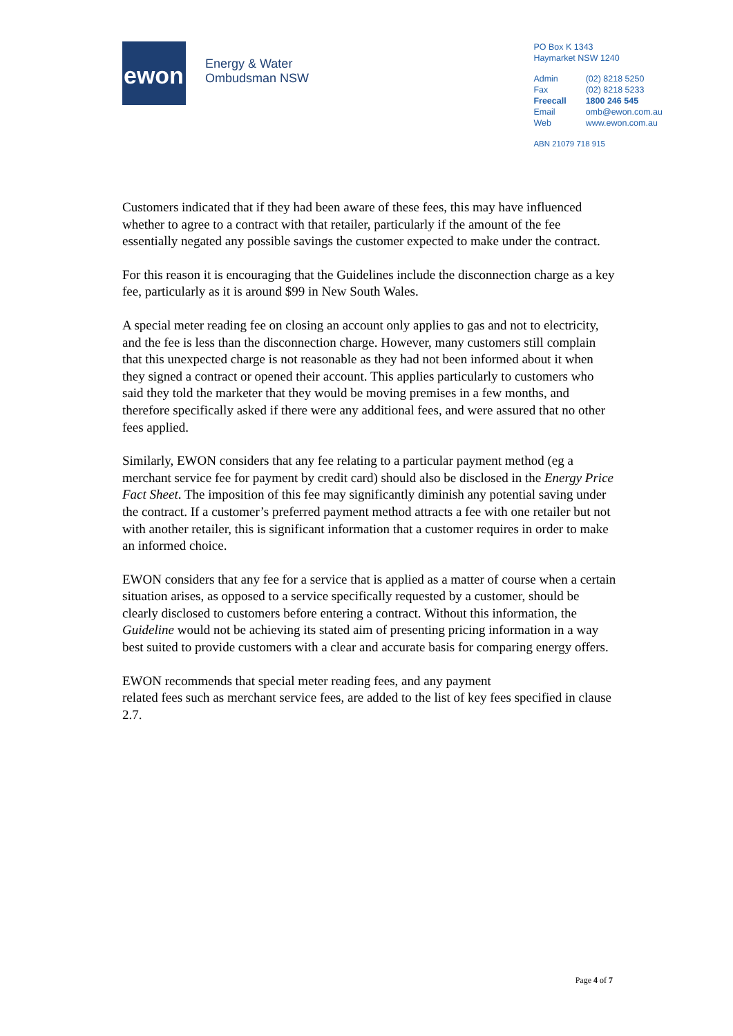ewon
Energy & Water
Ombudsman NSW
PO Box K 1343
Haymarket NSW 1240
| Admin | (02) 8218 5250 |
| Fax | (02) 8218 5233 |
| Freecall | 1800 246 545 |
| Email | omb@ewon.com.au |
| Web | www.ewon.com.au |
ABN 21079 718 915
Customers indicated that if they had been aware of these fees, this may have influenced whether to agree to a contract with that retailer, particularly if the amount of the fee essentially negated any possible savings the customer expected to make under the contract.
For this reason it is encouraging that the Guidelines include the disconnection charge as a key fee, particularly as it is around $99 in New South Wales.
A special meter reading fee on closing an account only applies to gas and not to electricity, and the fee is less than the disconnection charge. However, many customers still complain that this unexpected charge is not reasonable as they had not been informed about it when they signed a contract or opened their account. This applies particularly to customers who said they told the marketer that they would be moving premises in a few months, and therefore specifically asked if there were any additional fees, and were assured that no other fees applied.
Similarly, EWON considers that any fee relating to a particular payment method (eg a merchant service fee for payment by credit card) should also be disclosed in the Energy Price Fact Sheet. The imposition of this fee may significantly diminish any potential saving under the contract. If a customer’s preferred payment method attracts a fee with one retailer but not with another retailer, this is significant information that a customer requires in order to make an informed choice.
EWON considers that any fee for a service that is applied as a matter of course when a certain situation arises, as opposed to a service specifically requested by a customer, should be clearly disclosed to customers before entering a contract. Without this information, the Guideline would not be achieving its stated aim of presenting pricing information in a way best suited to provide customers with a clear and accurate basis for comparing energy offers.
EWON recommends that special meter reading fees, and any payment
related fees such as merchant service fees, are added to the list of key fees specified in clause 2.7.
Page 4 of 7